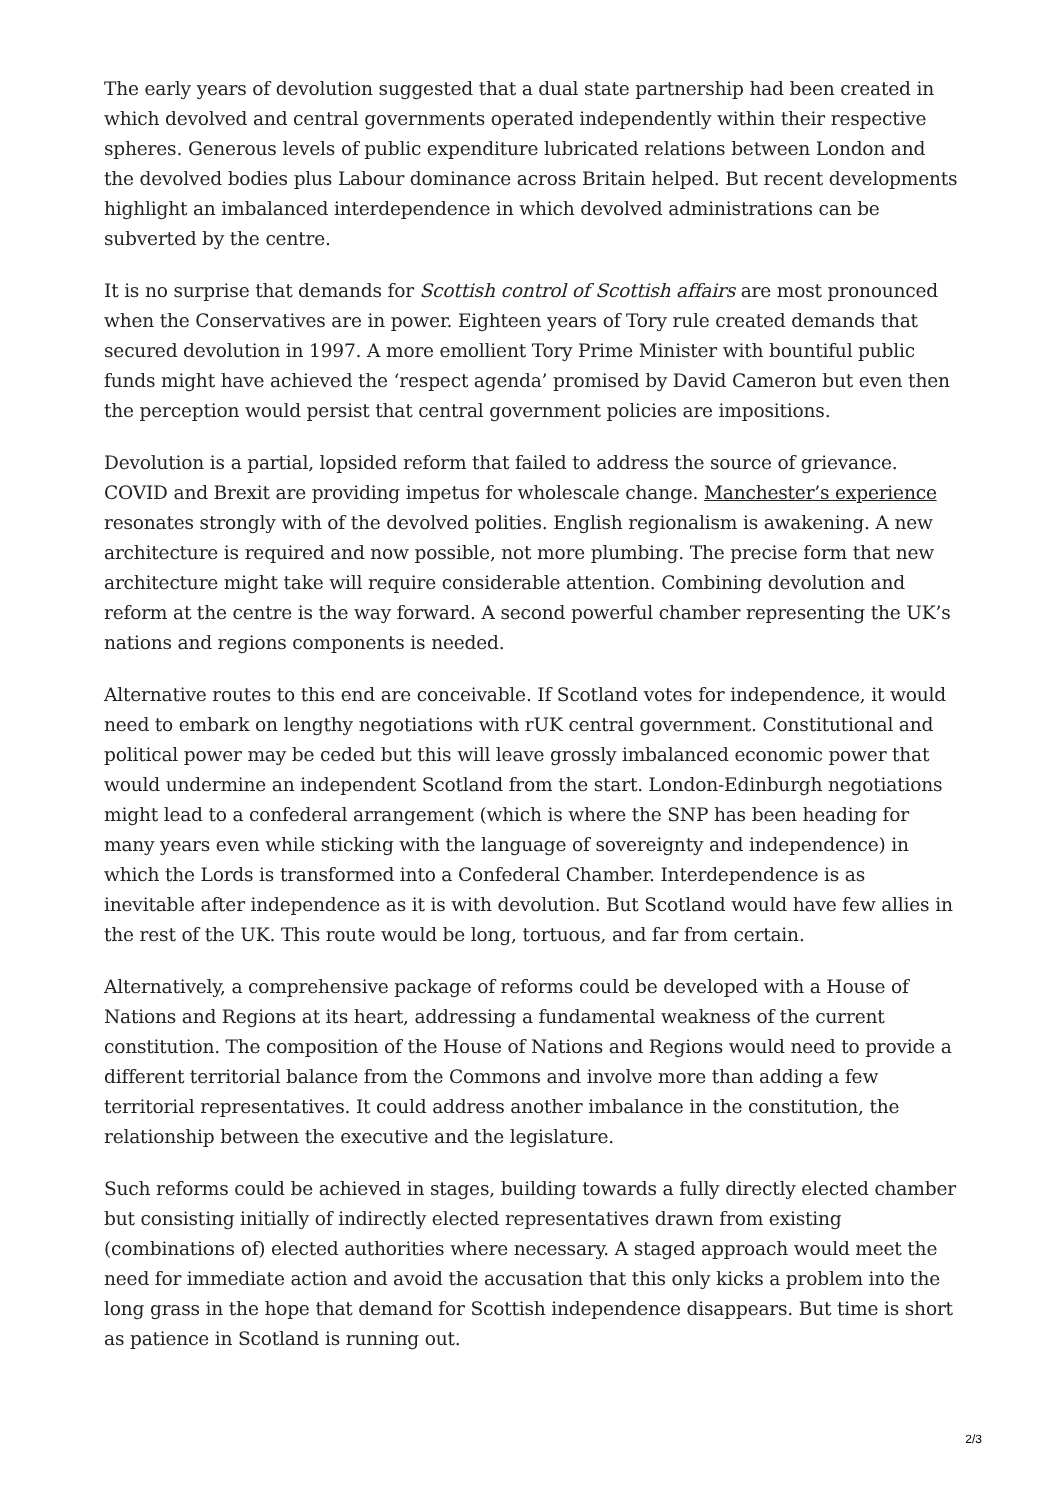The early years of devolution suggested that a dual state partnership had been created in which devolved and central governments operated independently within their respective spheres. Generous levels of public expenditure lubricated relations between London and the devolved bodies plus Labour dominance across Britain helped. But recent developments highlight an imbalanced interdependence in which devolved administrations can be subverted by the centre.
It is no surprise that demands for Scottish control of Scottish affairs are most pronounced when the Conservatives are in power. Eighteen years of Tory rule created demands that secured devolution in 1997. A more emollient Tory Prime Minister with bountiful public funds might have achieved the ‘respect agenda’ promised by David Cameron but even then the perception would persist that central government policies are impositions.
Devolution is a partial, lopsided reform that failed to address the source of grievance. COVID and Brexit are providing impetus for wholescale change. Manchester’s experience resonates strongly with of the devolved polities. English regionalism is awakening. A new architecture is required and now possible, not more plumbing. The precise form that new architecture might take will require considerable attention. Combining devolution and reform at the centre is the way forward. A second powerful chamber representing the UK’s nations and regions components is needed.
Alternative routes to this end are conceivable. If Scotland votes for independence, it would need to embark on lengthy negotiations with rUK central government. Constitutional and political power may be ceded but this will leave grossly imbalanced economic power that would undermine an independent Scotland from the start. London-Edinburgh negotiations might lead to a confederal arrangement (which is where the SNP has been heading for many years even while sticking with the language of sovereignty and independence) in which the Lords is transformed into a Confederal Chamber. Interdependence is as inevitable after independence as it is with devolution. But Scotland would have few allies in the rest of the UK. This route would be long, tortuous, and far from certain.
Alternatively, a comprehensive package of reforms could be developed with a House of Nations and Regions at its heart, addressing a fundamental weakness of the current constitution. The composition of the House of Nations and Regions would need to provide a different territorial balance from the Commons and involve more than adding a few territorial representatives. It could address another imbalance in the constitution, the relationship between the executive and the legislature.
Such reforms could be achieved in stages, building towards a fully directly elected chamber but consisting initially of indirectly elected representatives drawn from existing (combinations of) elected authorities where necessary. A staged approach would meet the need for immediate action and avoid the accusation that this only kicks a problem into the long grass in the hope that demand for Scottish independence disappears. But time is short as patience in Scotland is running out.
2/3